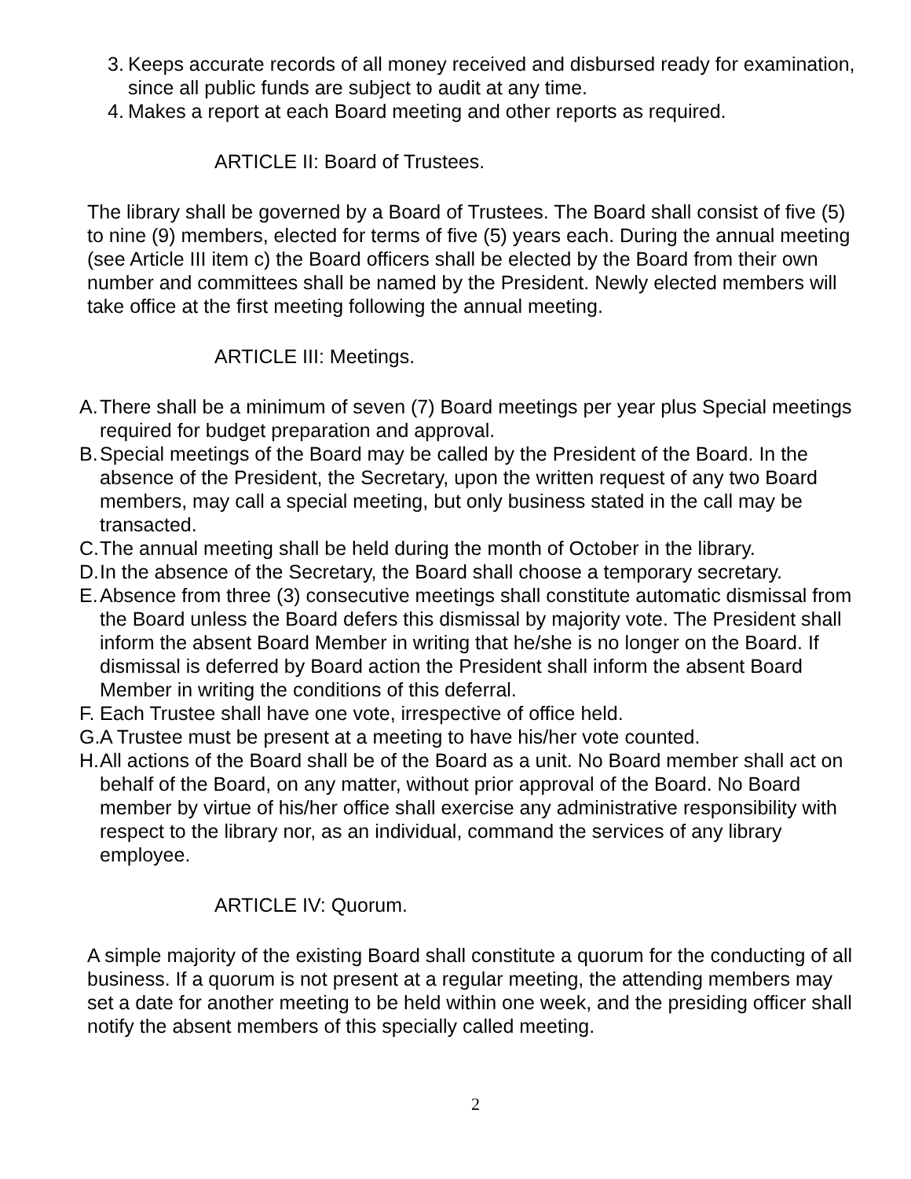3. Keeps accurate records of all money received and disbursed ready for examination, since all public funds are subject to audit at any time.
4. Makes a report at each Board meeting and other reports as required.
ARTICLE II: Board of Trustees.
The library shall be governed by a Board of Trustees. The Board shall consist of five (5) to nine (9) members, elected for terms of five (5) years each. During the annual meeting (see Article III item c) the Board officers shall be elected by the Board from their own number and committees shall be named by the President. Newly elected members will take office at the first meeting following the annual meeting.
ARTICLE III: Meetings.
A. There shall be a minimum of seven (7) Board meetings per year plus Special meetings required for budget preparation and approval.
B. Special meetings of the Board may be called by the President of the Board. In the absence of the President, the Secretary, upon the written request of any two Board members, may call a special meeting, but only business stated in the call may be transacted.
C. The annual meeting shall be held during the month of October in the library.
D. In the absence of the Secretary, the Board shall choose a temporary secretary.
E. Absence from three (3) consecutive meetings shall constitute automatic dismissal from the Board unless the Board defers this dismissal by majority vote. The President shall inform the absent Board Member in writing that he/she is no longer on the Board. If dismissal is deferred by Board action the President shall inform the absent Board Member in writing the conditions of this deferral.
F. Each Trustee shall have one vote, irrespective of office held.
G. A Trustee must be present at a meeting to have his/her vote counted.
H. All actions of the Board shall be of the Board as a unit. No Board member shall act on behalf of the Board, on any matter, without prior approval of the Board. No Board member by virtue of his/her office shall exercise any administrative responsibility with respect to the library nor, as an individual, command the services of any library employee.
ARTICLE IV: Quorum.
A simple majority of the existing Board shall constitute a quorum for the conducting of all business. If a quorum is not present at a regular meeting, the attending members may set a date for another meeting to be held within one week, and the presiding officer shall notify the absent members of this specially called meeting.
2